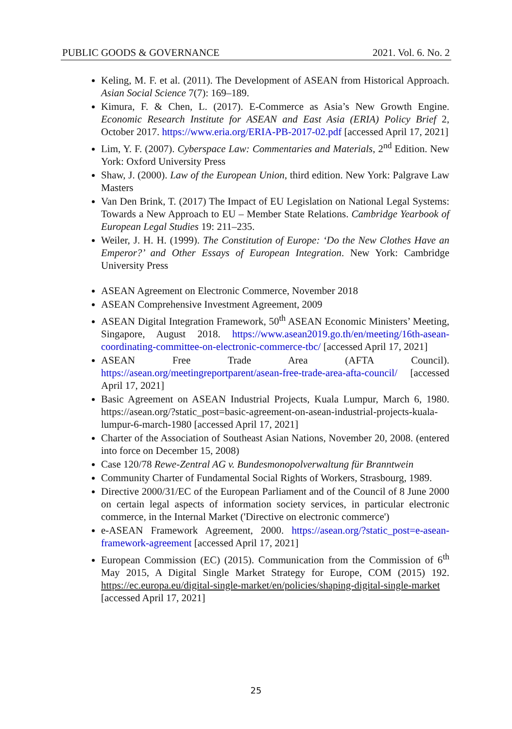PUBLIC GOODS & GOVERNANCE 2021. Vol. 6. No. 2
Keling, M. F. et al. (2011). The Development of ASEAN from Historical Approach. Asian Social Science 7(7): 169–189.
Kimura, F. & Chen, L. (2017). E-Commerce as Asia’s New Growth Engine. Economic Research Institute for ASEAN and East Asia (ERIA) Policy Brief 2, October 2017. https://www.eria.org/ERIA-PB-2017-02.pdf [accessed April 17, 2021]
Lim, Y. F. (2007). Cyberspace Law: Commentaries and Materials, 2<sup>nd</sup> Edition. New York: Oxford University Press
Shaw, J. (2000). Law of the European Union, third edition. New York: Palgrave Law Masters
Van Den Brink, T. (2017) The Impact of EU Legislation on National Legal Systems: Towards a New Approach to EU – Member State Relations. Cambridge Yearbook of European Legal Studies 19: 211–235.
Weiler, J. H. H. (1999). The Constitution of Europe: ‘Do the New Clothes Have an Emperor?’ and Other Essays of European Integration. New York: Cambridge University Press
ASEAN Agreement on Electronic Commerce, November 2018
ASEAN Comprehensive Investment Agreement, 2009
ASEAN Digital Integration Framework, 50<sup>th</sup> ASEAN Economic Ministers’ Meeting, Singapore, August 2018. https://www.asean2019.go.th/en/meeting/16th-asean-coordinating-committee-on-electronic-commerce-tbc/ [accessed April 17, 2021]
ASEAN Free Trade Area (AFTA Council). https://asean.org/meetingreportparent/asean-free-trade-area-afta-council/ [accessed April 17, 2021]
Basic Agreement on ASEAN Industrial Projects, Kuala Lumpur, March 6, 1980. https://asean.org/?static_post=basic-agreement-on-asean-industrial-projects-kuala-lumpur-6-march-1980 [accessed April 17, 2021]
Charter of the Association of Southeast Asian Nations, November 20, 2008. (entered into force on December 15, 2008)
Case 120/78 Rewe-Zentral AG v. Bundesmonopolverwaltung für Branntwein
Community Charter of Fundamental Social Rights of Workers, Strasbourg, 1989.
Directive 2000/31/EC of the European Parliament and of the Council of 8 June 2000 on certain legal aspects of information society services, in particular electronic commerce, in the Internal Market ('Directive on electronic commerce')
e-ASEAN Framework Agreement, 2000. https://asean.org/?static_post=e-asean-framework-agreement [accessed April 17, 2021]
European Commission (EC) (2015). Communication from the Commission of 6<sup>th</sup> May 2015, A Digital Single Market Strategy for Europe, COM (2015) 192. https://ec.europa.eu/digital-single-market/en/policies/shaping-digital-single-market [accessed April 17, 2021]
25